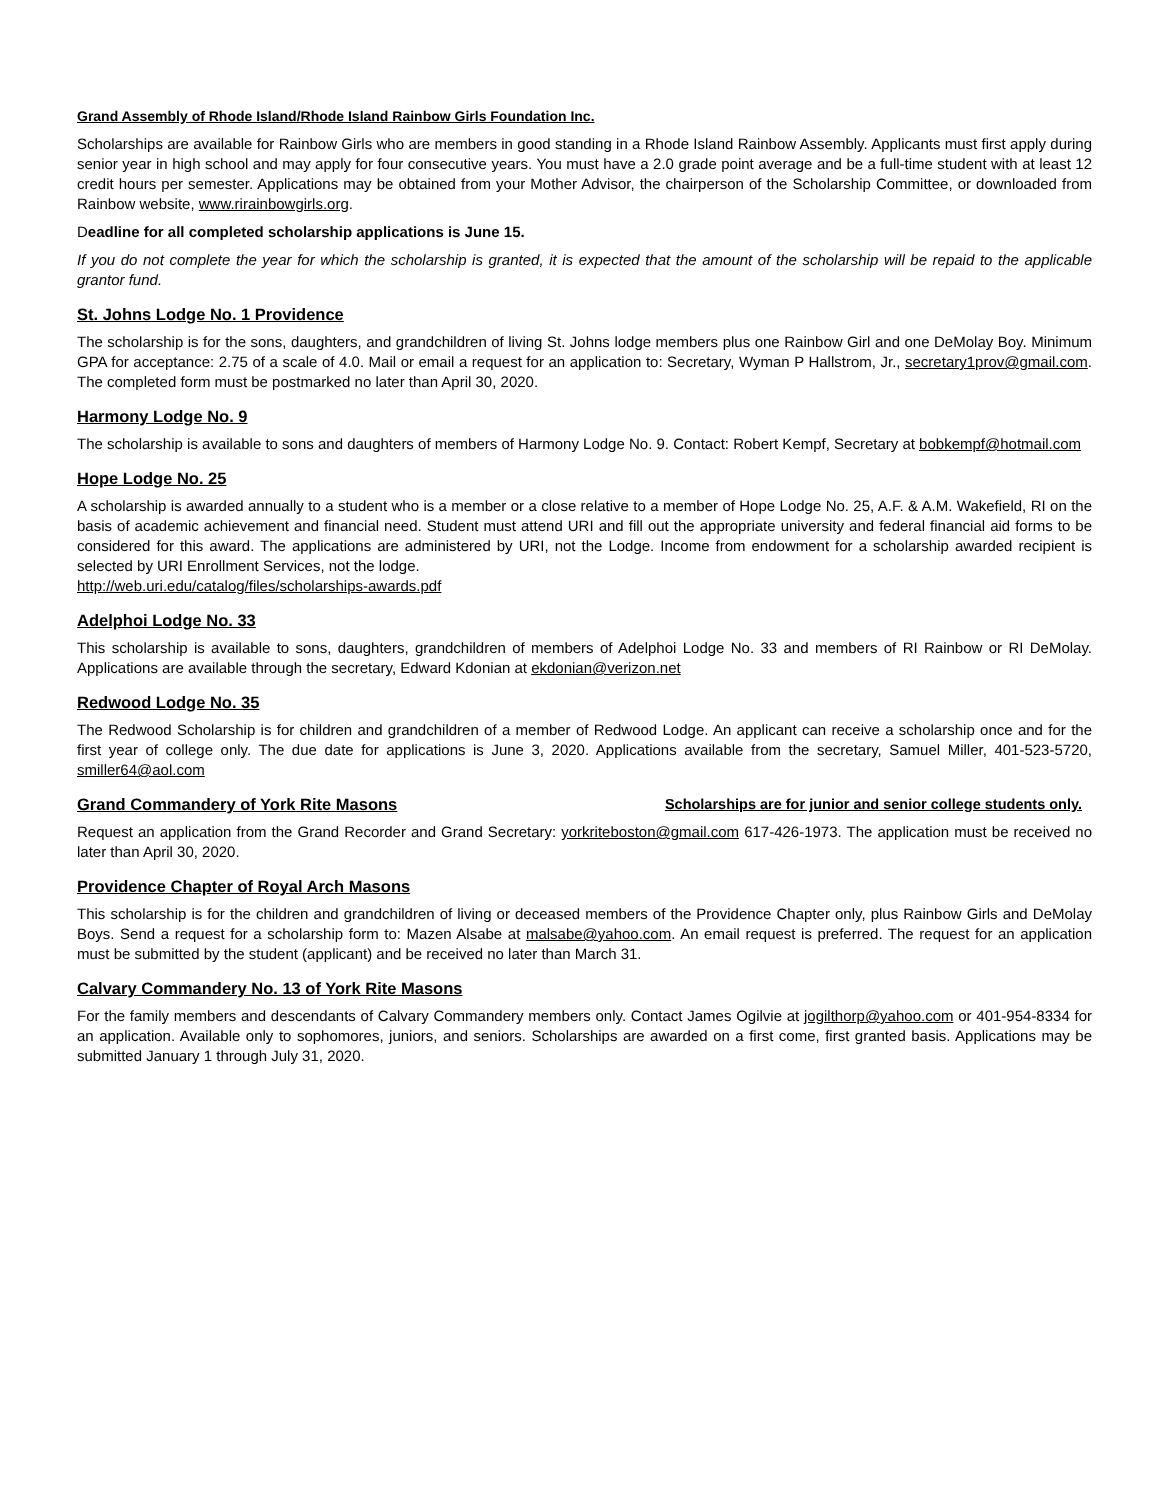Grand Assembly of Rhode Island/Rhode Island Rainbow Girls Foundation Inc.
Scholarships are available for Rainbow Girls who are members in good standing in a Rhode Island Rainbow Assembly. Applicants must first apply during senior year in high school and may apply for four consecutive years. You must have a 2.0 grade point average and be a full-time student with at least 12 credit hours per semester. Applications may be obtained from your Mother Advisor, the chairperson of the Scholarship Committee, or downloaded from Rainbow website, www.rirainbowgirls.org.
Deadline for all completed scholarship applications is June 15.
If you do not complete the year for which the scholarship is granted, it is expected that the amount of the scholarship will be repaid to the applicable grantor fund.
St. Johns Lodge No. 1 Providence
The scholarship is for the sons, daughters, and grandchildren of living St. Johns lodge members plus one Rainbow Girl and one DeMolay Boy. Minimum GPA for acceptance: 2.75 of a scale of 4.0. Mail or email a request for an application to: Secretary, Wyman P Hallstrom, Jr., secretary1prov@gmail.com. The completed form must be postmarked no later than April 30, 2020.
Harmony Lodge No. 9
The scholarship is available to sons and daughters of members of Harmony Lodge No. 9. Contact: Robert Kempf, Secretary at bobkempf@hotmail.com
Hope Lodge No. 25
A scholarship is awarded annually to a student who is a member or a close relative to a member of Hope Lodge No. 25, A.F. & A.M. Wakefield, RI on the basis of academic achievement and financial need. Student must attend URI and fill out the appropriate university and federal financial aid forms to be considered for this award. The applications are administered by URI, not the Lodge. Income from endowment for a scholarship awarded recipient is selected by URI Enrollment Services, not the lodge.
http://web.uri.edu/catalog/files/scholarships-awards.pdf
Adelphoi Lodge No. 33
This scholarship is available to sons, daughters, grandchildren of members of Adelphoi Lodge No. 33 and members of RI Rainbow or RI DeMolay. Applications are available through the secretary, Edward Kdonian at ekdonian@verizon.net
Redwood Lodge No. 35
The Redwood Scholarship is for children and grandchildren of a member of Redwood Lodge. An applicant can receive a scholarship once and for the first year of college only. The due date for applications is June 3, 2020. Applications available from the secretary, Samuel Miller, 401-523-5720, smiller64@aol.com
Grand Commandery of York Rite Masons
Scholarships are for junior and senior college students only.
Request an application from the Grand Recorder and Grand Secretary: yorkriteboston@gmail.com 617-426-1973. The application must be received no later than April 30, 2020.
Providence Chapter of Royal Arch Masons
This scholarship is for the children and grandchildren of living or deceased members of the Providence Chapter only, plus Rainbow Girls and DeMolay Boys. Send a request for a scholarship form to: Mazen Alsabe at malsabe@yahoo.com. An email request is preferred. The request for an application must be submitted by the student (applicant) and be received no later than March 31.
Calvary Commandery No. 13 of York Rite Masons
For the family members and descendants of Calvary Commandery members only. Contact James Ogilvie at jogilthorp@yahoo.com or 401-954-8334 for an application. Available only to sophomores, juniors, and seniors. Scholarships are awarded on a first come, first granted basis. Applications may be submitted January 1 through July 31, 2020.